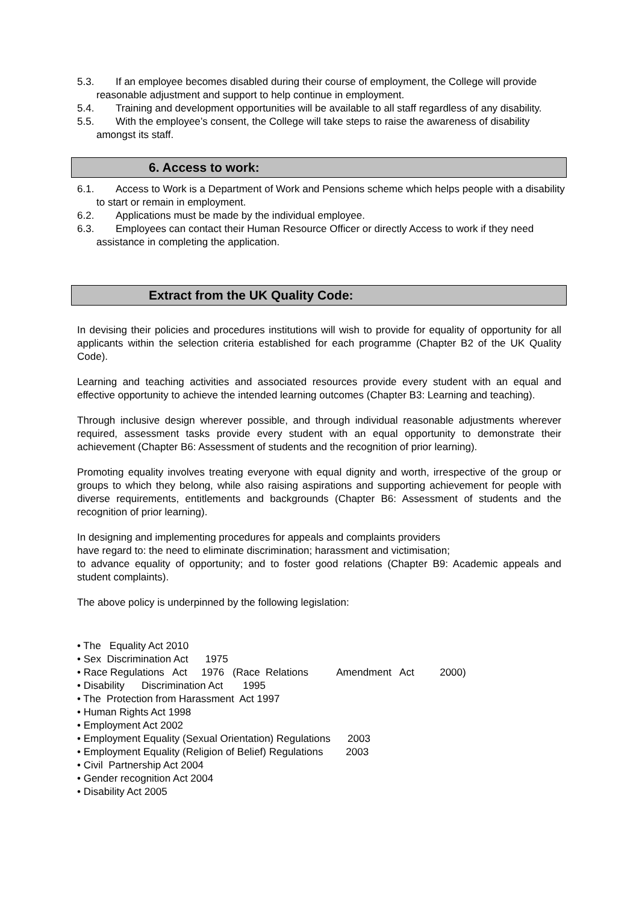5.3. If an employee becomes disabled during their course of employment, the College will provide reasonable adjustment and support to help continue in employment.
5.4. Training and development opportunities will be available to all staff regardless of any disability.
5.5. With the employee’s consent, the College will take steps to raise the awareness of disability amongst its staff.
6. Access to work:
6.1. Access to Work is a Department of Work and Pensions scheme which helps people with a disability to start or remain in employment.
6.2. Applications must be made by the individual employee.
6.3. Employees can contact their Human Resource Officer or directly Access to work if they need assistance in completing the application.
Extract from the UK Quality Code:
In devising their policies and procedures institutions will wish to provide for equality of opportunity for all applicants within the selection criteria established for each programme (Chapter B2 of the UK Quality Code).
Learning and teaching activities and associated resources provide every student with an equal and effective opportunity to achieve the intended learning outcomes (Chapter B3: Learning and teaching).
Through inclusive design wherever possible, and through individual reasonable adjustments wherever required, assessment tasks provide every student with an equal opportunity to demonstrate their achievement (Chapter B6: Assessment of students and the recognition of prior learning).
Promoting equality involves treating everyone with equal dignity and worth, irrespective of the group or groups to which they belong, while also raising aspirations and supporting achievement for people with diverse requirements, entitlements and backgrounds (Chapter B6: Assessment of students and the recognition of prior learning).
In designing and implementing procedures for appeals and complaints providers
have regard to: the need to eliminate discrimination; harassment and victimisation;
to advance equality of opportunity; and to foster good relations (Chapter B9: Academic appeals and student complaints).
The above policy is underpinned by the following legislation:
• The Equality Act 2010
• Sex Discrimination Act 1975
• Race Regulations Act 1976 (Race Relations Amendment Act 2000)
• Disability Discrimination Act 1995
• The Protection from Harassment Act 1997
• Human Rights Act 1998
• Employment Act 2002
• Employment Equality (Sexual Orientation) Regulations 2003
• Employment Equality (Religion of Belief) Regulations 2003
• Civil Partnership Act 2004
• Gender recognition Act 2004
• Disability Act 2005